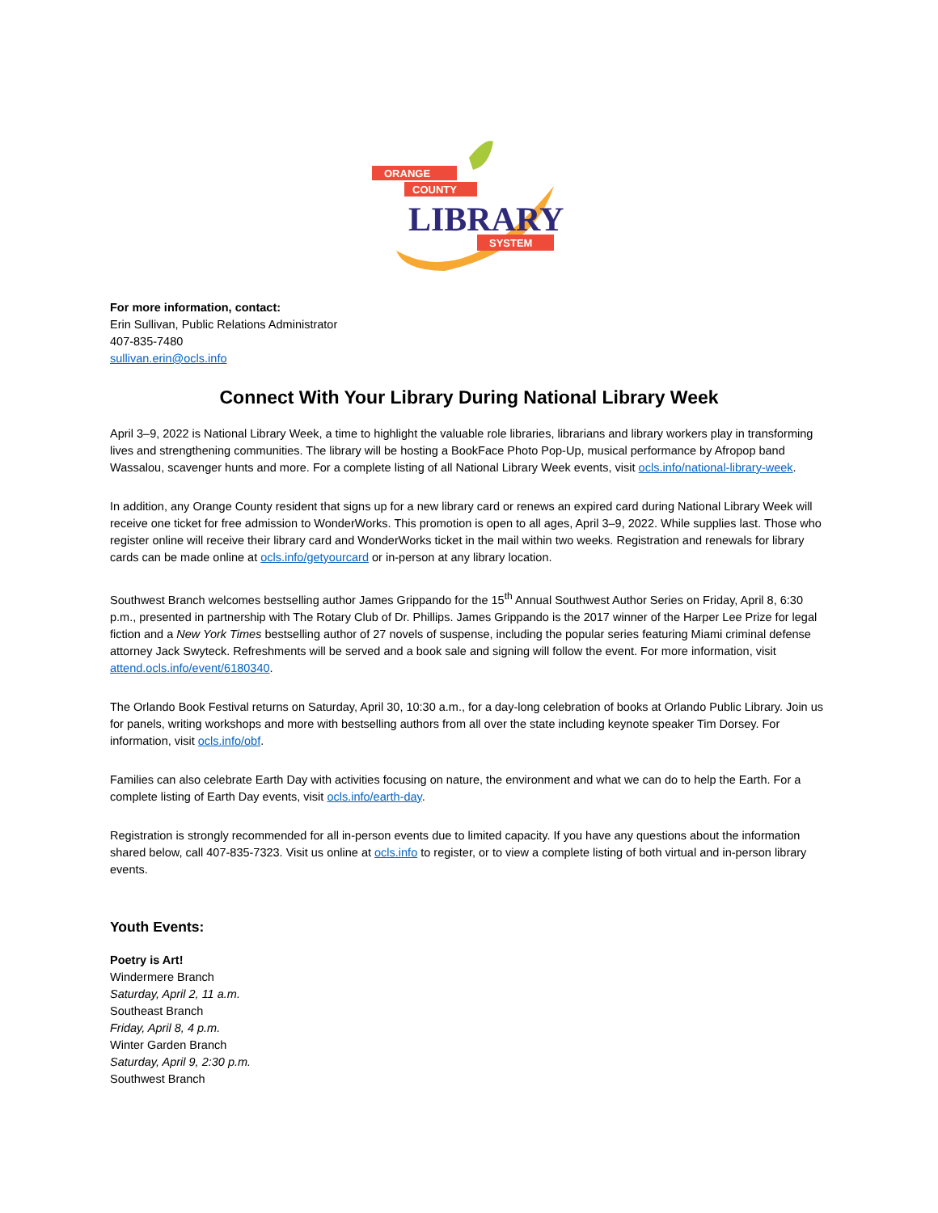ORANGE
COUNTY
LIBRARY
SYSTEM
For more information, contact:
Erin Sullivan, Public Relations Administrator
407-835-7480
sullivan.erin@ocls.info
Connect With Your Library During National Library Week
April 3–9, 2022 is National Library Week, a time to highlight the valuable role libraries, librarians and library workers play in transforming lives and strengthening communities. The library will be hosting a BookFace Photo Pop-Up, musical performance by Afropop band Wassalou, scavenger hunts and more. For a complete listing of all National Library Week events, visit ocls.info/national-library-week.
In addition, any Orange County resident that signs up for a new library card or renews an expired card during National Library Week will receive one ticket for free admission to WonderWorks. This promotion is open to all ages, April 3–9, 2022. While supplies last. Those who register online will receive their library card and WonderWorks ticket in the mail within two weeks. Registration and renewals for library cards can be made online at ocls.info/getyourcard or in-person at any library location.
Southwest Branch welcomes bestselling author James Grippando for the 15<sup>th</sup> Annual Southwest Author Series on Friday, April 8, 6:30 p.m., presented in partnership with The Rotary Club of Dr. Phillips. James Grippando is the 2017 winner of the Harper Lee Prize for legal fiction and a New York Times bestselling author of 27 novels of suspense, including the popular series featuring Miami criminal defense attorney Jack Swyteck. Refreshments will be served and a book sale and signing will follow the event. For more information, visit attend.ocls.info/event/6180340.
The Orlando Book Festival returns on Saturday, April 30, 10:30 a.m., for a day-long celebration of books at Orlando Public Library. Join us for panels, writing workshops and more with bestselling authors from all over the state including keynote speaker Tim Dorsey. For information, visit ocls.info/obf.
Families can also celebrate Earth Day with activities focusing on nature, the environment and what we can do to help the Earth. For a complete listing of Earth Day events, visit ocls.info/earth-day.
Registration is strongly recommended for all in-person events due to limited capacity. If you have any questions about the information shared below, call 407-835-7323. Visit us online at ocls.info to register, or to view a complete listing of both virtual and in-person library events.
Youth Events:
Poetry is Art!
Windermere Branch
Saturday, April 2, 11 a.m.
Southeast Branch
Friday, April 8, 4 p.m.
Winter Garden Branch
Saturday, April 9, 2:30 p.m.
Southwest Branch